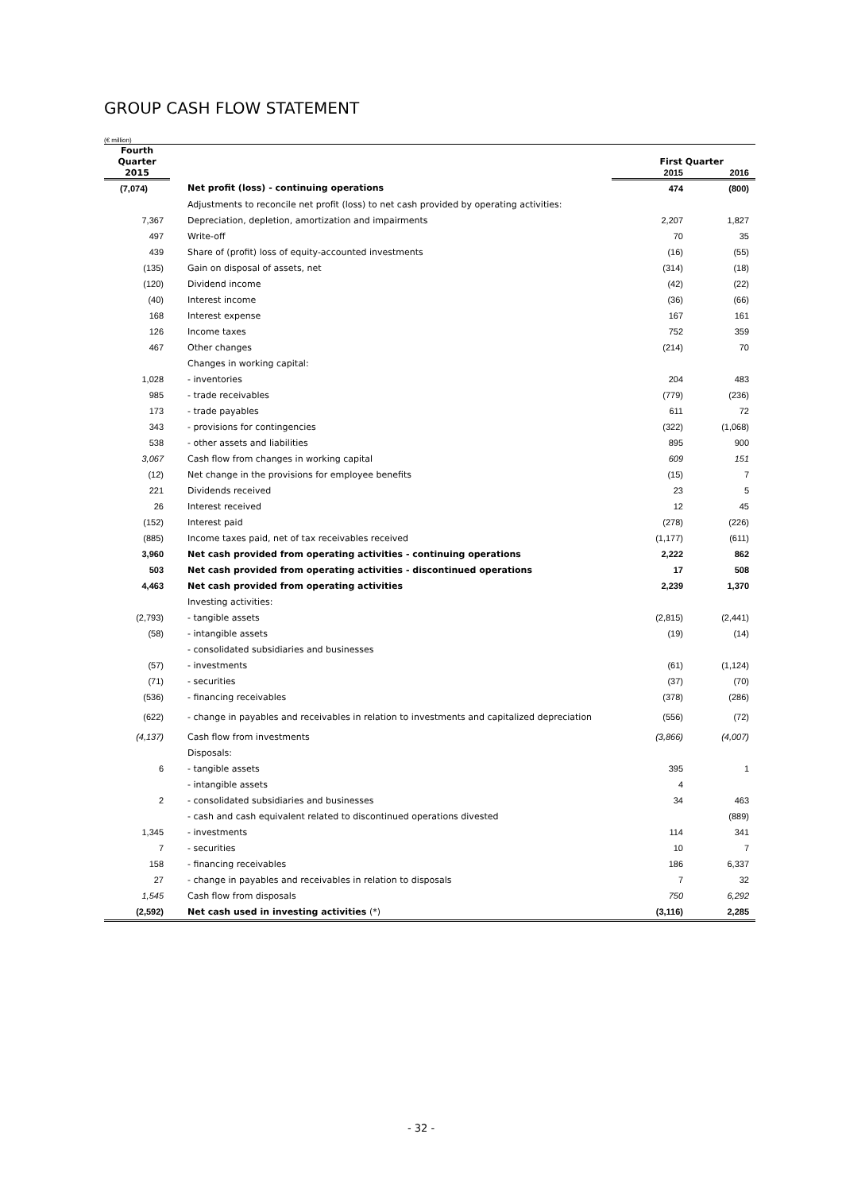GROUP CASH FLOW STATEMENT
(€ million)
| Fourth | | | |
| --- | --- | --- | --- |
| Quarter | | First Quarter | |
| 2015 | | 2015 | 2016 |
| (7,074) | Net profit (loss) - continuing operations | 474 | (800) |
| | Adjustments to reconcile net profit (loss) to net cash provided by operating activities: | | |
| 7,367 | Depreciation, depletion, amortization and impairments | 2,207 | 1,827 |
| 497 | Write-off | 70 | 35 |
| 439 | Share of (profit) loss of equity-accounted investments | (16) | (55) |
| (135) | Gain on disposal of assets, net | (314) | (18) |
| (120) | Dividend income | (42) | (22) |
| (40) | Interest income | (36) | (66) |
| 168 | Interest expense | 167 | 161 |
| 126 | Income taxes | 752 | 359 |
| 467 | Other changes | (214) | 70 |
| | Changes in working capital: | | |
| 1,028 | - inventories | 204 | 483 |
| 985 | - trade receivables | (779) | (236) |
| 173 | - trade payables | 611 | 72 |
| 343 | - provisions for contingencies | (322) | (1,068) |
| 538 | - other assets and liabilities | 895 | 900 |
| 3,067 | Cash flow from changes in working capital | 609 | 151 |
| (12) | Net change in the provisions for employee benefits | (15) | 7 |
| 221 | Dividends received | 23 | 5 |
| 26 | Interest received | 12 | 45 |
| (152) | Interest paid | (278) | (226) |
| (885) | Income taxes paid, net of tax receivables received | (1,177) | (611) |
| 3,960 | Net cash provided from operating activities - continuing operations | 2,222 | 862 |
| 503 | Net cash provided from operating activities - discontinued operations | 17 | 508 |
| 4,463 | Net cash provided from operating activities | 2,239 | 1,370 |
| | Investing activities: | | |
| (2,793) | - tangible assets | (2,815) | (2,441) |
| (58) | - intangible assets | (19) | (14) |
| | - consolidated subsidiaries and businesses | | |
| (57) | - investments | (61) | (1,124) |
| (71) | - securities | (37) | (70) |
| (536) | - financing receivables | (378) | (286) |
| (622) | - change in payables and receivables in relation to investments and capitalized depreciation | (556) | (72) |
| (4,137) | Cash flow from investments | (3,866) | (4,007) |
| | Disposals: | | |
| 6 | - tangible assets | 395 | 1 |
| | - intangible assets | 4 | |
| 2 | - consolidated subsidiaries and businesses | 34 | 463 |
| | - cash and cash equivalent related to discontinued operations divested | | (889) |
| 1,345 | - investments | 114 | 341 |
| 7 | - securities | 10 | 7 |
| 158 | - financing receivables | 186 | 6,337 |
| 27 | - change in payables and receivables in relation to disposals | 7 | 32 |
| 1,545 | Cash flow from disposals | 750 | 6,292 |
| (2,592) | Net cash used in investing activities (*) | (3,116) | 2,285 |
- 32 -